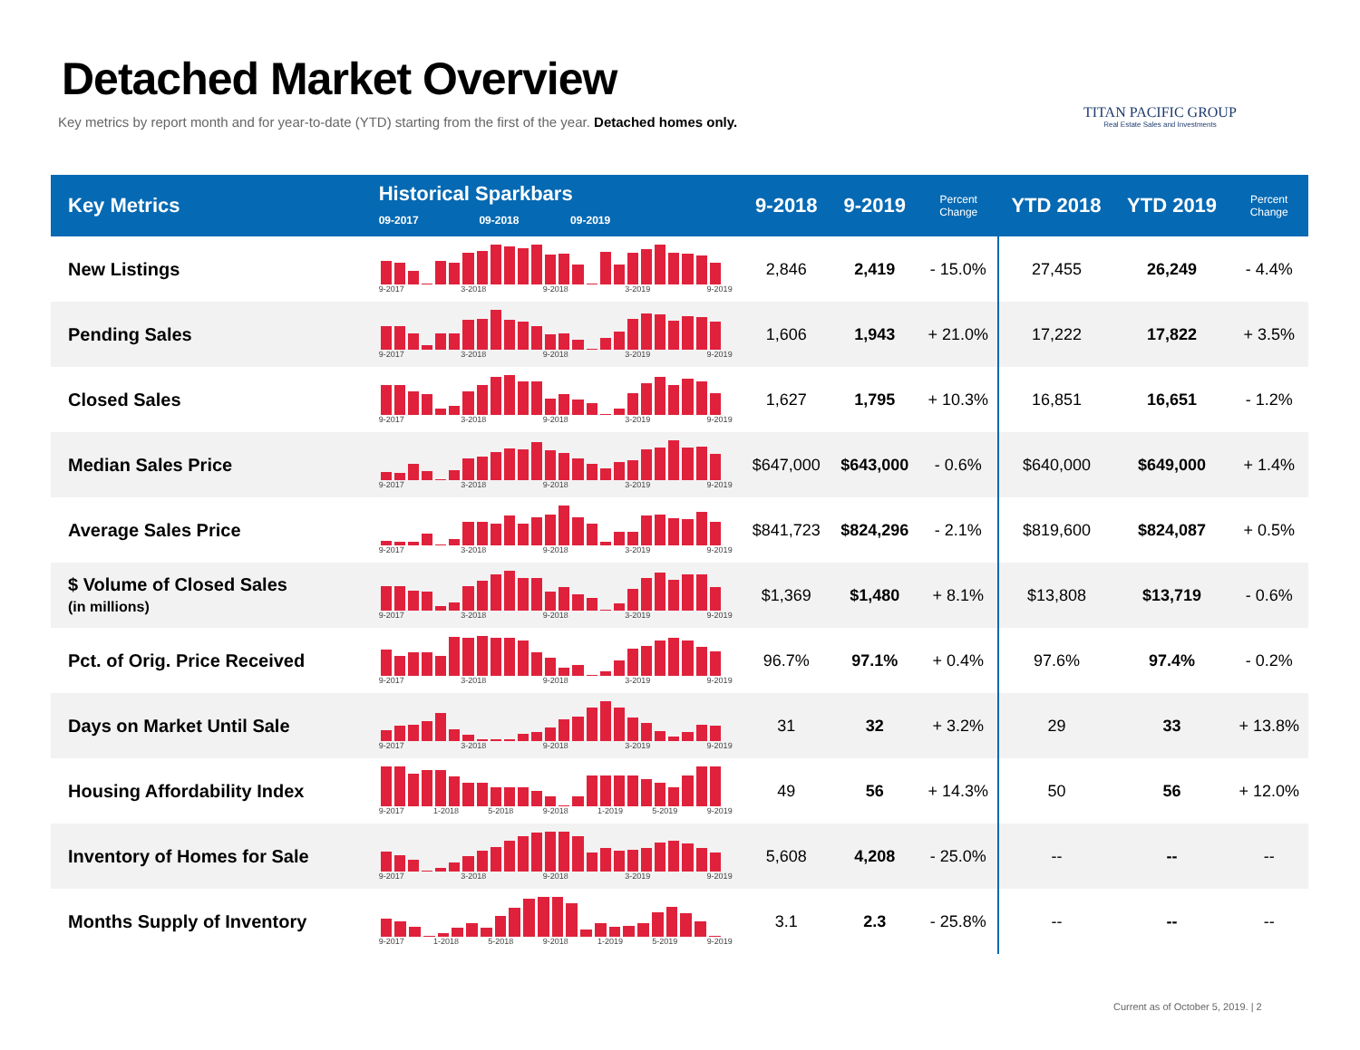Detached Market Overview
Key metrics by report month and for year-to-date (YTD) starting from the first of the year. Detached homes only.
TITAN PACIFIC GROUP
Real Estate Sales and Investments
| Key Metrics | Historical Sparkbars 09-2017 09-2018 09-2019 | 9-2018 | 9-2019 | Percent Change | YTD 2018 | YTD 2019 | Percent Change |
| --- | --- | --- | --- | --- | --- | --- | --- |
| New Listings | 9-2017 3-2018 9-2018 3-2019 9-2019 | 2,846 | 2,419 | - 15.0% | 27,455 | 26,249 | - 4.4% |
| Pending Sales | 9-2017 3-2018 9-2018 3-2019 9-2019 | 1,606 | 1,943 | + 21.0% | 17,222 | 17,822 | + 3.5% |
| Closed Sales | 9-2017 3-2018 9-2018 3-2019 9-2019 | 1,627 | 1,795 | + 10.3% | 16,851 | 16,651 | - 1.2% |
| Median Sales Price | 9-2017 3-2018 9-2018 3-2019 9-2019 | $647,000 | $643,000 | - 0.6% | $640,000 | $649,000 | + 1.4% |
| Average Sales Price | 9-2017 3-2018 9-2018 3-2019 9-2019 | $841,723 | $824,296 | - 2.1% | $819,600 | $824,087 | + 0.5% |
| $ Volume of Closed Sales (in millions) | 9-2017 3-2018 9-2018 3-2019 9-2019 | $1,369 | $1,480 | + 8.1% | $13,808 | $13,719 | - 0.6% |
| Pct. of Orig. Price Received | 9-2017 3-2018 9-2018 3-2019 9-2019 | 96.7% | 97.1% | + 0.4% | 97.6% | 97.4% | - 0.2% |
| Days on Market Until Sale | 9-2017 3-2018 9-2018 3-2019 9-2019 | 31 | 32 | + 3.2% | 29 | 33 | + 13.8% |
| Housing Affordability Index | 9-2017 1-2018 5-2018 9-2018 1-2019 5-2019 9-2019 | 49 | 56 | + 14.3% | 50 | 56 | + 12.0% |
| Inventory of Homes for Sale | 9-2017 3-2018 9-2018 3-2019 9-2019 | 5,608 | 4,208 | - 25.0% | -- | -- | -- |
| Months Supply of Inventory | 9-2017 1-2018 5-2018 9-2018 1-2019 5-2019 9-2019 | 3.1 | 2.3 | - 25.8% | -- | -- | -- |
Current as of October 5, 2019. | 2